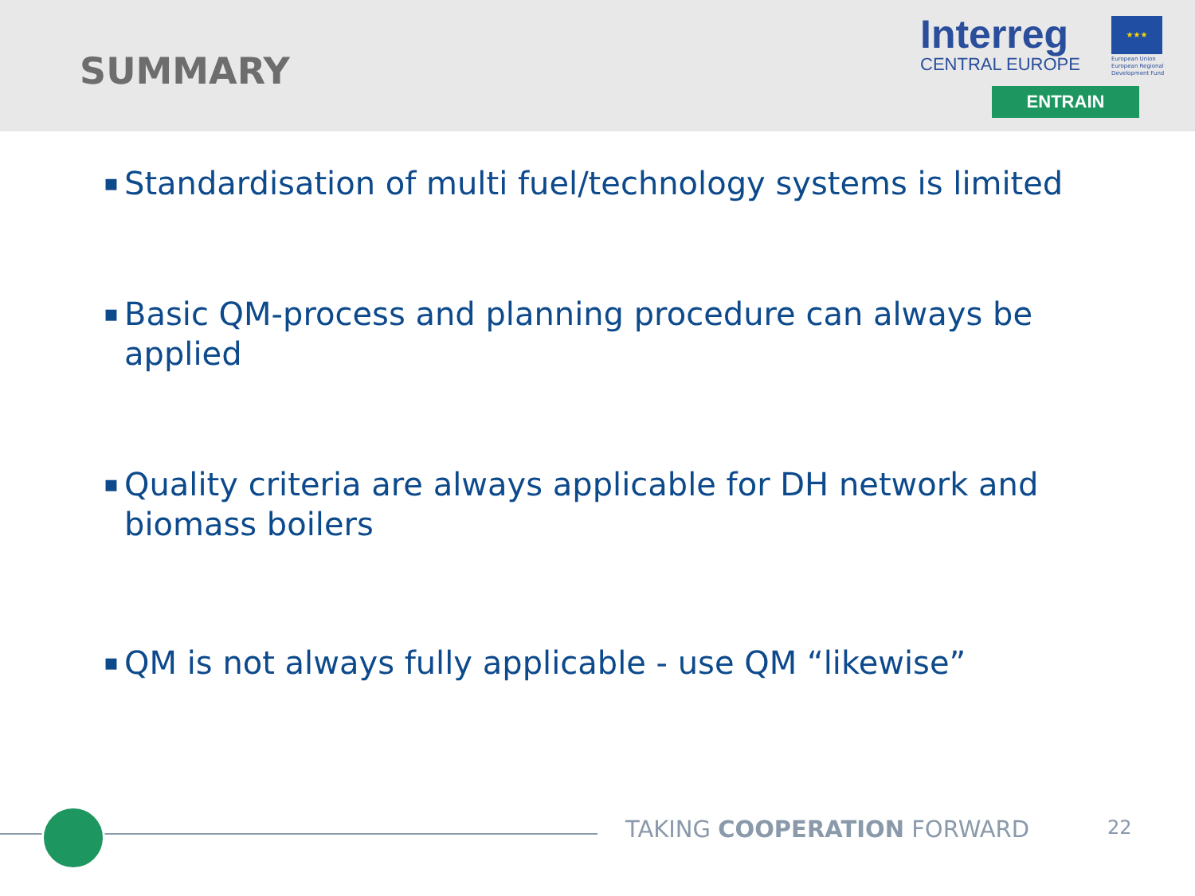SUMMARY
Interreg
CENTRAL EUROPE
★★★
European Union
European Regional
Development Fund
ENTRAIN
▪ Standardisation of multi fuel/technology systems is limited
▪ Basic QM-process and planning procedure can always be applied
▪ Quality criteria are always applicable for DH network and biomass boilers
▪ QM is not always fully applicable - use QM “likewise”
TAKING COOPERATION FORWARD 22